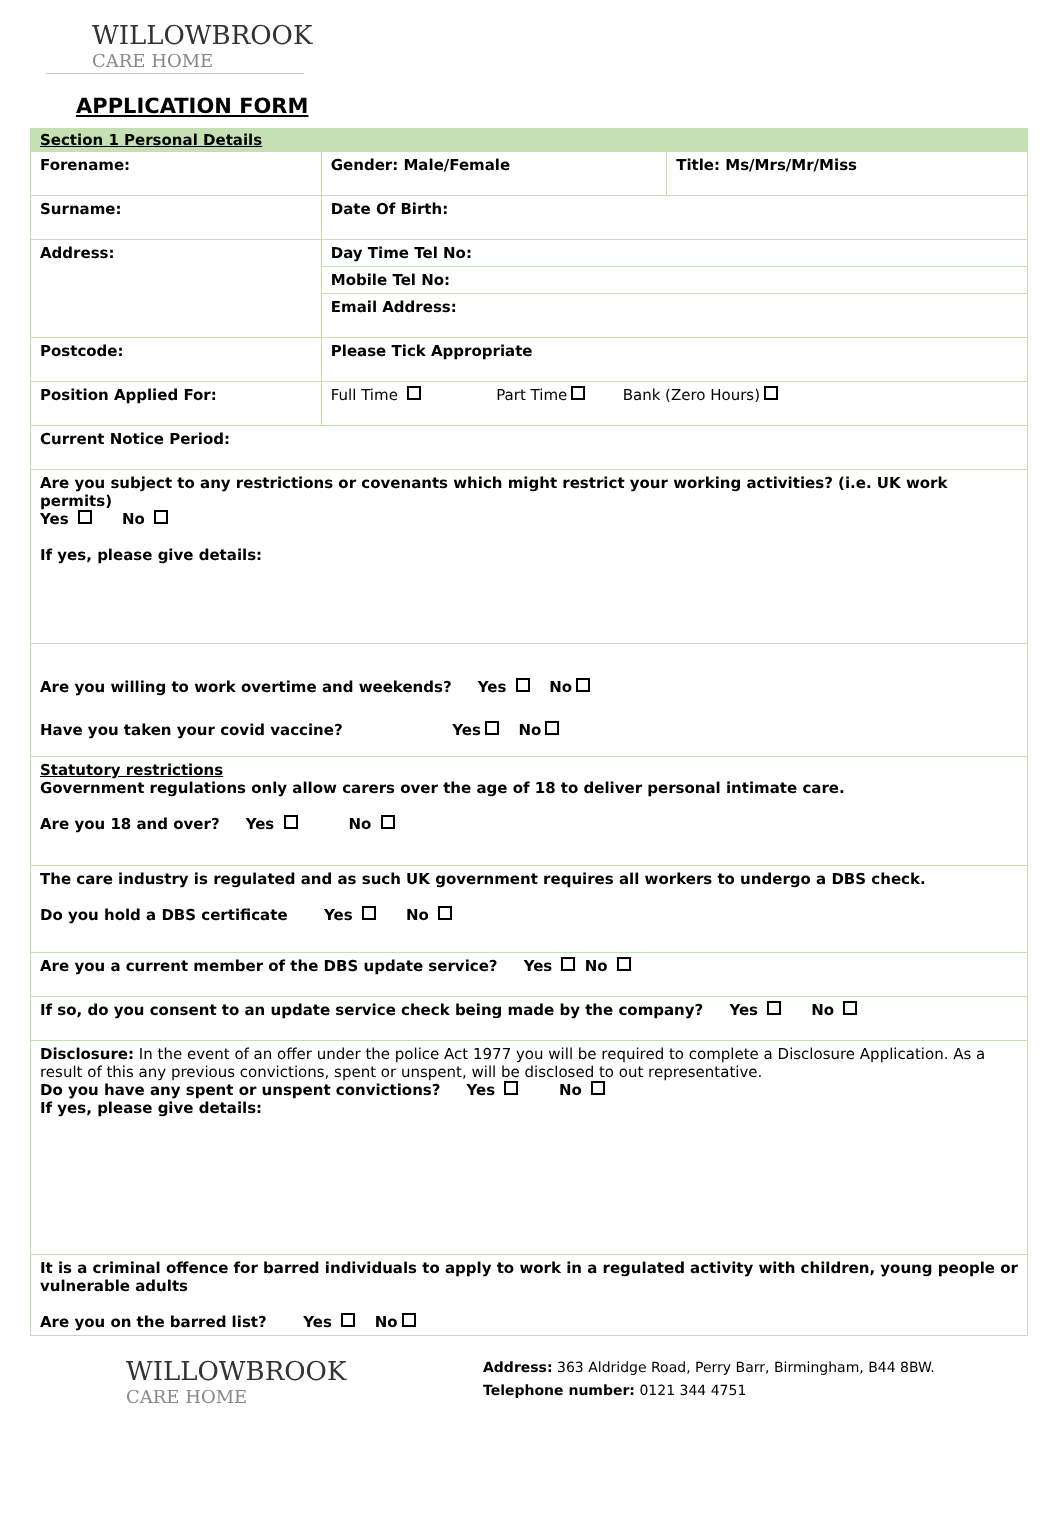WILLOWBROOK
CARE HOME
APPLICATION FORM
| Section 1 Personal Details | | |
| Forename: | Gender: Male/Female | Title: Ms/Mrs/Mr/Miss |
| Surname: | Date Of Birth: | |
| Address: | Day Time Tel No: | |
| | Mobile Tel No: | |
| | Email Address: | |
| Postcode: | Please Tick Appropriate | |
| Position Applied For: | Full Time Part Time Bank (Zero Hours) | |
| Current Notice Period: | | |
| Are you subject to any restrictions or covenants which might restrict your working activities? (i.e. UK work permits) Yes No If yes, please give details: | | |
| Are you willing to work overtime and weekends? Yes No Have you taken your covid vaccine? Yes No | | |
| Statutory restrictions Government regulations only allow carers over the age of 18 to deliver personal intimate care. Are you 18 and over? Yes No | | |
| The care industry is regulated and as such UK government requires all workers to undergo a DBS check. Do you hold a DBS certificate Yes No | | |
| Are you a current member of the DBS update service? Yes No | | |
| If so, do you consent to an update service check being made by the company? Yes No | | |
| Disclosure: In the event of an offer under the police Act 1977 you will be required to complete a Disclosure Application. As a result of this any previous convictions, spent or unspent, will be disclosed to out representative. Do you have any spent or unspent convictions? Yes No If yes, please give details: | | |
| It is a criminal offence for barred individuals to apply to work in a regulated activity with children, young people or vulnerable adults Are you on the barred list? Yes No | | |
WILLOWBROOK
CARE HOME
Address: 363 Aldridge Road, Perry Barr, Birmingham, B44 8BW.
Telephone number: 0121 344 4751